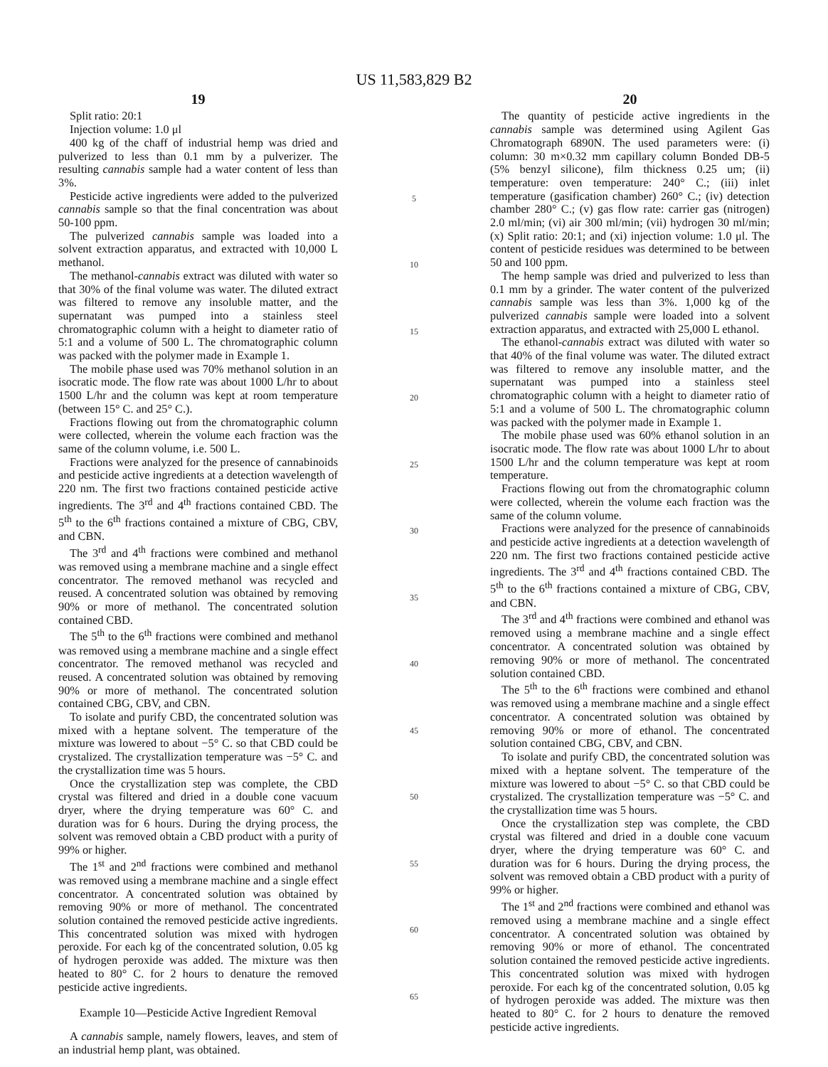US 11,583,829 B2
19
Split ratio: 20:1
Injection volume: 1.0 μl
400 kg of the chaff of industrial hemp was dried and pulverized to less than 0.1 mm by a pulverizer. The resulting cannabis sample had a water content of less than 3%.
Pesticide active ingredients were added to the pulverized cannabis sample so that the final concentration was about 50-100 ppm.
The pulverized cannabis sample was loaded into a solvent extraction apparatus, and extracted with 10,000 L methanol.
The methanol-cannabis extract was diluted with water so that 30% of the final volume was water. The diluted extract was filtered to remove any insoluble matter, and the supernatant was pumped into a stainless steel chromatographic column with a height to diameter ratio of 5:1 and a volume of 500 L. The chromatographic column was packed with the polymer made in Example 1.
The mobile phase used was 70% methanol solution in an isocratic mode. The flow rate was about 1000 L/hr to about 1500 L/hr and the column was kept at room temperature (between 15° C. and 25° C.).
Fractions flowing out from the chromatographic column were collected, wherein the volume each fraction was the same of the column volume, i.e. 500 L.
Fractions were analyzed for the presence of cannabinoids and pesticide active ingredients at a detection wavelength of 220 nm. The first two fractions contained pesticide active ingredients. The 3<sup>rd</sup> and 4<sup>th</sup> fractions contained CBD. The 5<sup>th</sup> to the 6<sup>th</sup> fractions contained a mixture of CBG, CBV, and CBN.
The 3<sup>rd</sup> and 4<sup>th</sup> fractions were combined and methanol was removed using a membrane machine and a single effect concentrator. The removed methanol was recycled and reused. A concentrated solution was obtained by removing 90% or more of methanol. The concentrated solution contained CBD.
The 5<sup>th</sup> to the 6<sup>th</sup> fractions were combined and methanol was removed using a membrane machine and a single effect concentrator. The removed methanol was recycled and reused. A concentrated solution was obtained by removing 90% or more of methanol. The concentrated solution contained CBG, CBV, and CBN.
To isolate and purify CBD, the concentrated solution was mixed with a heptane solvent. The temperature of the mixture was lowered to about −5° C. so that CBD could be crystalized. The crystallization temperature was −5° C. and the crystallization time was 5 hours.
Once the crystallization step was complete, the CBD crystal was filtered and dried in a double cone vacuum dryer, where the drying temperature was 60° C. and duration was for 6 hours. During the drying process, the solvent was removed obtain a CBD product with a purity of 99% or higher.
The 1<sup>st</sup> and 2<sup>nd</sup> fractions were combined and methanol was removed using a membrane machine and a single effect concentrator. A concentrated solution was obtained by removing 90% or more of methanol. The concentrated solution contained the removed pesticide active ingredients. This concentrated solution was mixed with hydrogen peroxide. For each kg of the concentrated solution, 0.05 kg of hydrogen peroxide was added. The mixture was then heated to 80° C. for 2 hours to denature the removed pesticide active ingredients.
Example 10—Pesticide Active Ingredient Removal
A cannabis sample, namely flowers, leaves, and stem of an industrial hemp plant, was obtained.
5
10
15
20
25
30
35
40
45
50
55
60
65
20
The quantity of pesticide active ingredients in the cannabis sample was determined using Agilent Gas Chromatograph 6890N. The used parameters were: (i) column: 30 m×0.32 mm capillary column Bonded DB-5 (5% benzyl silicone), film thickness 0.25 um; (ii) temperature: oven temperature: 240° C.; (iii) inlet temperature (gasification chamber) 260° C.; (iv) detection chamber 280° C.; (v) gas flow rate: carrier gas (nitrogen) 2.0 ml/min; (vi) air 300 ml/min; (vii) hydrogen 30 ml/min; (x) Split ratio: 20:1; and (xi) injection volume: 1.0 μl. The content of pesticide residues was determined to be between 50 and 100 ppm.
The hemp sample was dried and pulverized to less than 0.1 mm by a grinder. The water content of the pulverized cannabis sample was less than 3%. 1,000 kg of the pulverized cannabis sample were loaded into a solvent extraction apparatus, and extracted with 25,000 L ethanol.
The ethanol-cannabis extract was diluted with water so that 40% of the final volume was water. The diluted extract was filtered to remove any insoluble matter, and the supernatant was pumped into a stainless steel chromatographic column with a height to diameter ratio of 5:1 and a volume of 500 L. The chromatographic column was packed with the polymer made in Example 1.
The mobile phase used was 60% ethanol solution in an isocratic mode. The flow rate was about 1000 L/hr to about 1500 L/hr and the column temperature was kept at room temperature.
Fractions flowing out from the chromatographic column were collected, wherein the volume each fraction was the same of the column volume.
Fractions were analyzed for the presence of cannabinoids and pesticide active ingredients at a detection wavelength of 220 nm. The first two fractions contained pesticide active ingredients. The 3<sup>rd</sup> and 4<sup>th</sup> fractions contained CBD. The 5<sup>th</sup> to the 6<sup>th</sup> fractions contained a mixture of CBG, CBV, and CBN.
The 3<sup>rd</sup> and 4<sup>th</sup> fractions were combined and ethanol was removed using a membrane machine and a single effect concentrator. A concentrated solution was obtained by removing 90% or more of methanol. The concentrated solution contained CBD.
The 5<sup>th</sup> to the 6<sup>th</sup> fractions were combined and ethanol was removed using a membrane machine and a single effect concentrator. A concentrated solution was obtained by removing 90% or more of ethanol. The concentrated solution contained CBG, CBV, and CBN.
To isolate and purify CBD, the concentrated solution was mixed with a heptane solvent. The temperature of the mixture was lowered to about −5° C. so that CBD could be crystalized. The crystallization temperature was −5° C. and the crystallization time was 5 hours.
Once the crystallization step was complete, the CBD crystal was filtered and dried in a double cone vacuum dryer, where the drying temperature was 60° C. and duration was for 6 hours. During the drying process, the solvent was removed obtain a CBD product with a purity of 99% or higher.
The 1<sup>st</sup> and 2<sup>nd</sup> fractions were combined and ethanol was removed using a membrane machine and a single effect concentrator. A concentrated solution was obtained by removing 90% or more of ethanol. The concentrated solution contained the removed pesticide active ingredients. This concentrated solution was mixed with hydrogen peroxide. For each kg of the concentrated solution, 0.05 kg of hydrogen peroxide was added. The mixture was then heated to 80° C. for 2 hours to denature the removed pesticide active ingredients.